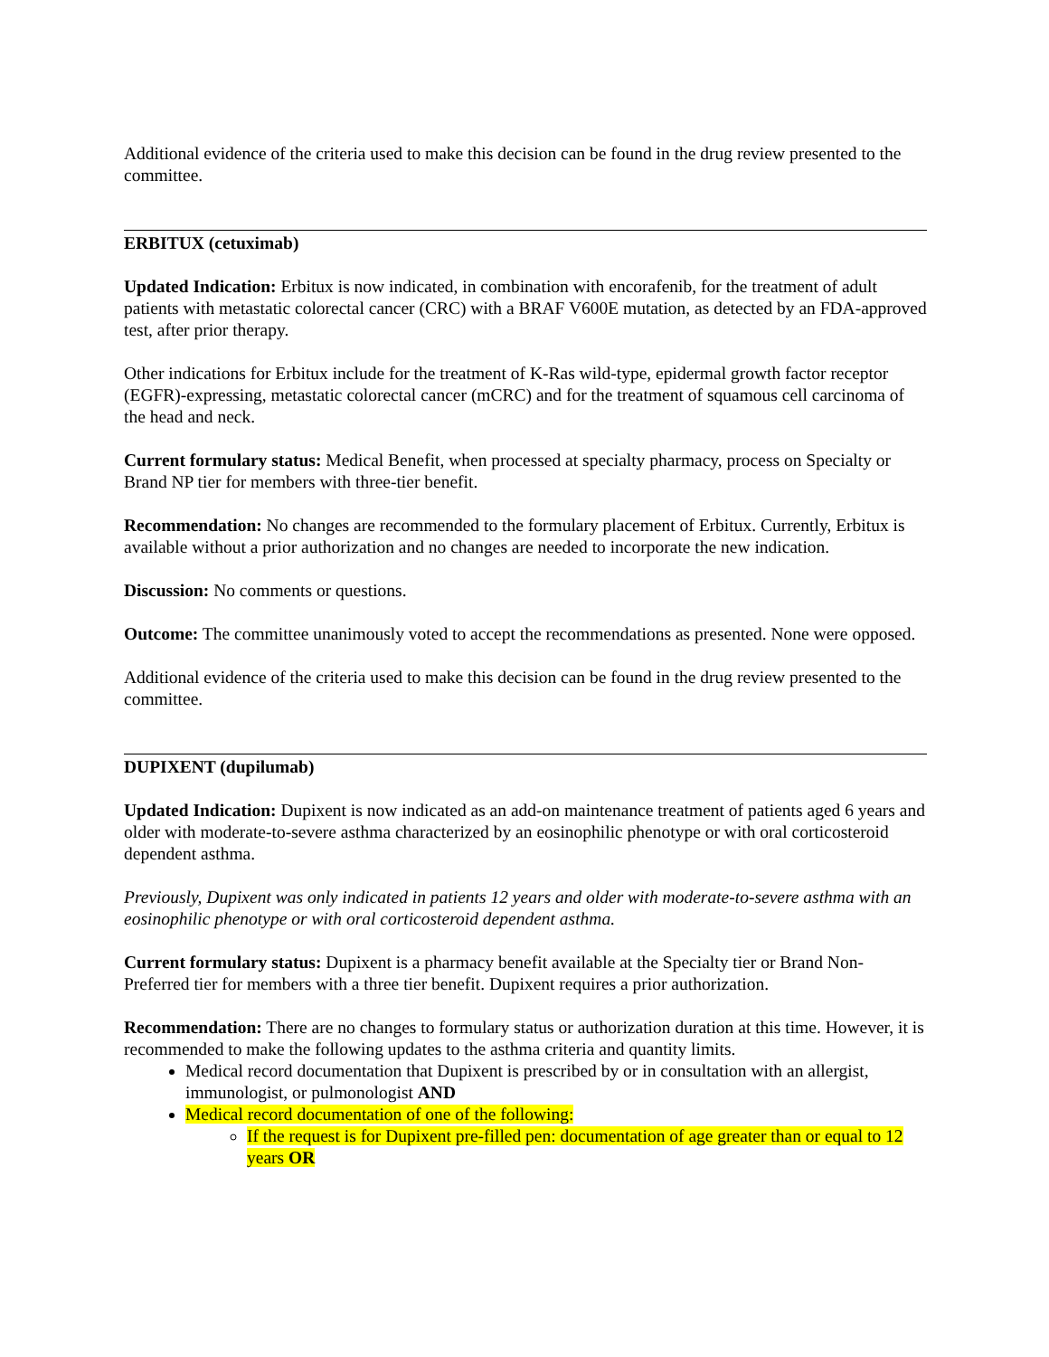Additional evidence of the criteria used to make this decision can be found in the drug review presented to the committee.
ERBITUX (cetuximab)
Updated Indication: Erbitux is now indicated, in combination with encorafenib, for the treatment of adult patients with metastatic colorectal cancer (CRC) with a BRAF V600E mutation, as detected by an FDA-approved test, after prior therapy.
Other indications for Erbitux include for the treatment of K-Ras wild-type, epidermal growth factor receptor (EGFR)-expressing, metastatic colorectal cancer (mCRC) and for the treatment of squamous cell carcinoma of the head and neck.
Current formulary status: Medical Benefit, when processed at specialty pharmacy, process on Specialty or Brand NP tier for members with three-tier benefit.
Recommendation: No changes are recommended to the formulary placement of Erbitux. Currently, Erbitux is available without a prior authorization and no changes are needed to incorporate the new indication.
Discussion: No comments or questions.
Outcome: The committee unanimously voted to accept the recommendations as presented. None were opposed.
Additional evidence of the criteria used to make this decision can be found in the drug review presented to the committee.
DUPIXENT (dupilumab)
Updated Indication: Dupixent is now indicated as an add-on maintenance treatment of patients aged 6 years and older with moderate-to-severe asthma characterized by an eosinophilic phenotype or with oral corticosteroid dependent asthma.
Previously, Dupixent was only indicated in patients 12 years and older with moderate-to-severe asthma with an eosinophilic phenotype or with oral corticosteroid dependent asthma.
Current formulary status: Dupixent is a pharmacy benefit available at the Specialty tier or Brand Non-Preferred tier for members with a three tier benefit. Dupixent requires a prior authorization.
Recommendation: There are no changes to formulary status or authorization duration at this time. However, it is recommended to make the following updates to the asthma criteria and quantity limits.
Medical record documentation that Dupixent is prescribed by or in consultation with an allergist, immunologist, or pulmonologist AND
Medical record documentation of one of the following:
If the request is for Dupixent pre-filled pen: documentation of age greater than or equal to 12 years OR